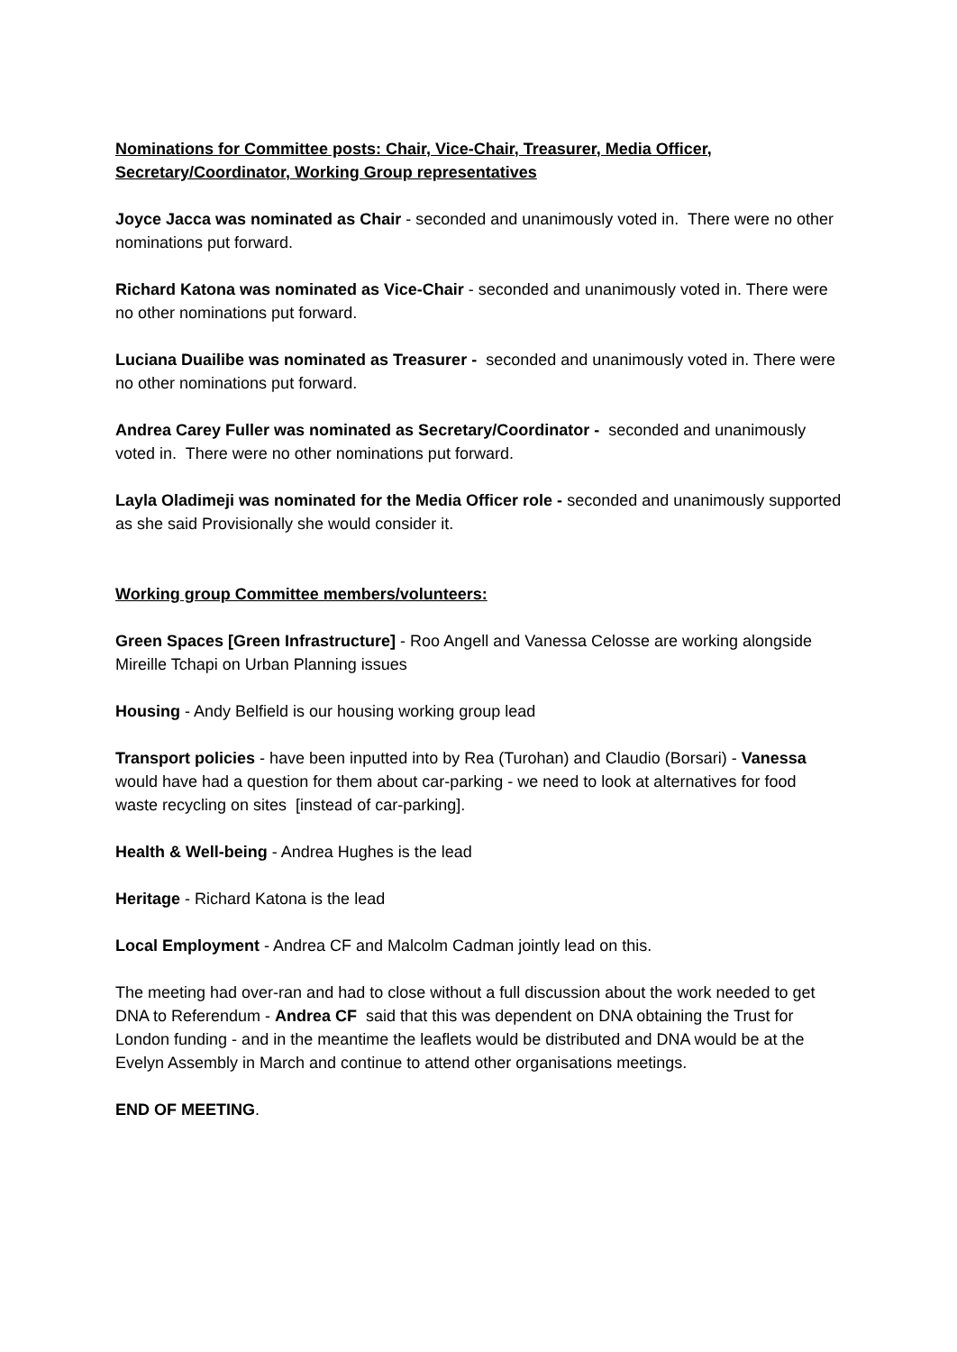Nominations for Committee posts: Chair, Vice-Chair, Treasurer, Media Officer, Secretary/Coordinator, Working Group representatives
Joyce Jacca was nominated as Chair - seconded and unanimously voted in. There were no other nominations put forward.
Richard Katona was nominated as Vice-Chair - seconded and unanimously voted in. There were no other nominations put forward.
Luciana Duailibe was nominated as Treasurer - seconded and unanimously voted in. There were no other nominations put forward.
Andrea Carey Fuller was nominated as Secretary/Coordinator - seconded and unanimously voted in. There were no other nominations put forward.
Layla Oladimeji was nominated for the Media Officer role - seconded and unanimously supported as she said Provisionally she would consider it.
Working group Committee members/volunteers:
Green Spaces [Green Infrastructure] - Roo Angell and Vanessa Celosse are working alongside Mireille Tchapi on Urban Planning issues
Housing - Andy Belfield is our housing working group lead
Transport policies - have been inputted into by Rea (Turohan) and Claudio (Borsari) - Vanessa would have had a question for them about car-parking - we need to look at alternatives for food waste recycling on sites [instead of car-parking].
Health & Well-being - Andrea Hughes is the lead
Heritage - Richard Katona is the lead
Local Employment - Andrea CF and Malcolm Cadman jointly lead on this.
The meeting had over-ran and had to close without a full discussion about the work needed to get DNA to Referendum - Andrea CF said that this was dependent on DNA obtaining the Trust for London funding - and in the meantime the leaflets would be distributed and DNA would be at the Evelyn Assembly in March and continue to attend other organisations meetings.
END OF MEETING.